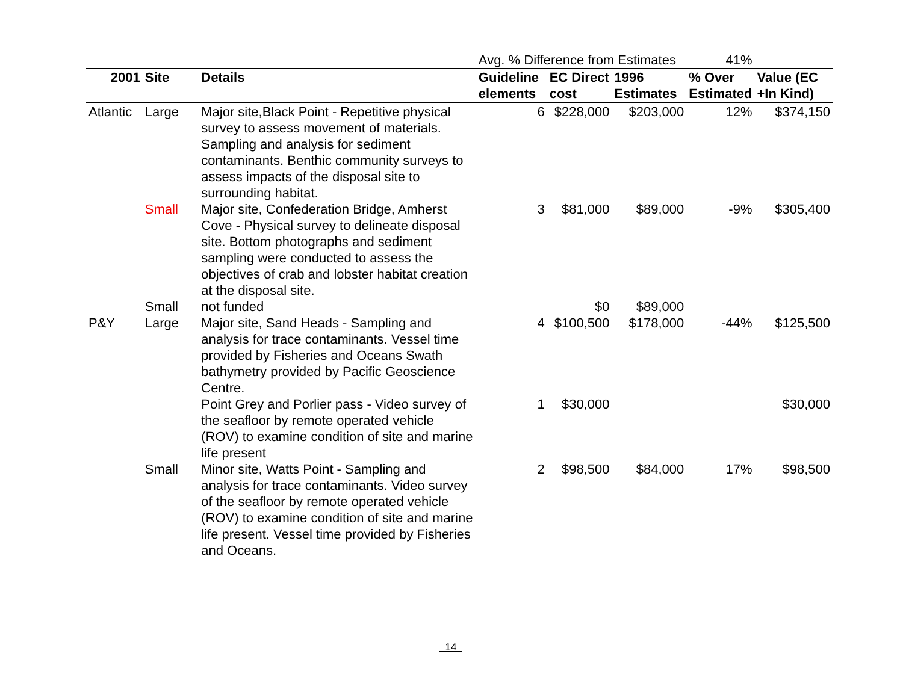| | | | Avg. % Difference from Estimates | | | 41% | |
| 2001 | Site | Details | Guideline elements | EC Direct cost | 1996 Estimates | % Over Estimated | Value (EC +In Kind) |
| Atlantic | Large | Major site,Black Point - Repetitive physical survey to assess movement of materials. Sampling and analysis for sediment contaminants. Benthic community surveys to assess impacts of the disposal site to surrounding habitat. | 6 | $228,000 | $203,000 | 12% | $374,150 |
| | Small | Major site, Confederation Bridge, Amherst Cove - Physical survey to delineate disposal site. Bottom photographs and sediment sampling were conducted to assess the objectives of crab and lobster habitat creation at the disposal site. | 3 | $81,000 | $89,000 | -9% | $305,400 |
| | Small | not funded | | $0 | $89,000 | | |
| P&Y | Large | Major site, Sand Heads - Sampling and analysis for trace contaminants. Vessel time provided by Fisheries and Oceans Swath bathymetry provided by Pacific Geoscience Centre. | 4 | $100,500 | $178,000 | -44% | $125,500 |
| | | Point Grey and Porlier pass - Video survey of the seafloor by remote operated vehicle (ROV) to examine condition of site and marine life present | 1 | $30,000 | | | $30,000 |
| | Small | Minor site, Watts Point - Sampling and analysis for trace contaminants. Video survey of the seafloor by remote operated vehicle (ROV) to examine condition of site and marine life present. Vessel time provided by Fisheries and Oceans. | 2 | $98,500 | $84,000 | 17% | $98,500 |
14